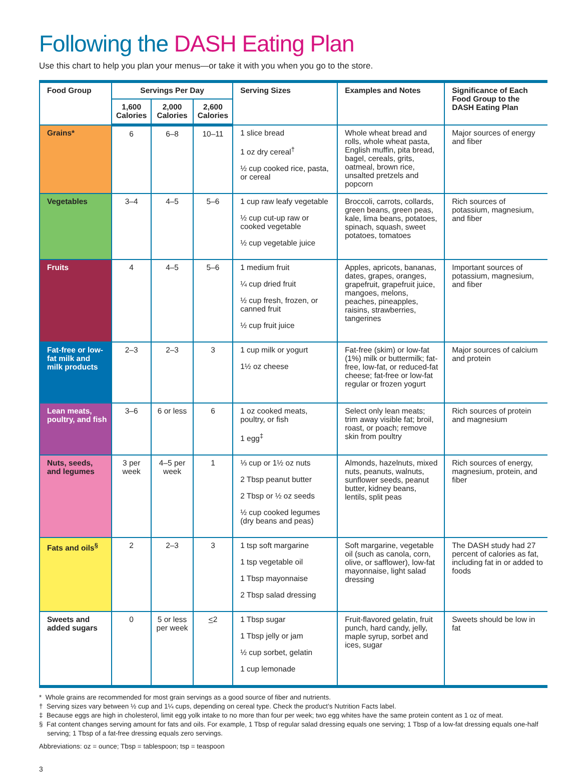Following the DASH Eating Plan
Use this chart to help you plan your menus—or take it with you when you go to the store.
| Food Group | Servings Per Day | | | Serving Sizes | Examples and Notes | Significance of Each Food Group to the DASH Eating Plan |
| --- | --- | --- | --- | --- | --- | --- |
| | 1,600 Calories | 2,000 Calories | 2,600 Calories | | | |
| Grains* | 6 | 6–8 | 10–11 | 1 slice bread 1 oz dry cereal<sup>†</sup> ½ cup cooked rice, pasta, or cereal | Whole wheat bread and rolls, whole wheat pasta, English muffin, pita bread, bagel, cereals, grits, oatmeal, brown rice, unsalted pretzels and popcorn | Major sources of energy and fiber |
| Vegetables | 3–4 | 4–5 | 5–6 | 1 cup raw leafy vegetable ½ cup cut-up raw or cooked vegetable ½ cup vegetable juice | Broccoli, carrots, collards, green beans, green peas, kale, lima beans, potatoes, spinach, squash, sweet potatoes, tomatoes | Rich sources of potassium, magnesium, and fiber |
| Fruits | 4 | 4–5 | 5–6 | 1 medium fruit ¼ cup dried fruit ½ cup fresh, frozen, or canned fruit ½ cup fruit juice | Apples, apricots, bananas, dates, grapes, oranges, grapefruit, grapefruit juice, mangoes, melons, peaches, pineapples, raisins, strawberries, tangerines | Important sources of potassium, magnesium, and fiber |
| Fat-free or low-fat milk and milk products | 2–3 | 2–3 | 3 | 1 cup milk or yogurt 1½ oz cheese | Fat-free (skim) or low-fat (1%) milk or buttermilk; fat-free, low-fat, or reduced-fat cheese; fat-free or low-fat regular or frozen yogurt | Major sources of calcium and protein |
| Lean meats, poultry, and fish | 3–6 | 6 or less | 6 | 1 oz cooked meats, poultry, or fish 1 egg<sup>‡</sup> | Select only lean meats; trim away visible fat; broil, roast, or poach; remove skin from poultry | Rich sources of protein and magnesium |
| Nuts, seeds, and legumes | 3 per week | 4–5 per week | 1 | ⅓ cup or 1½ oz nuts 2 Tbsp peanut butter 2 Tbsp or ½ oz seeds ½ cup cooked legumes (dry beans and peas) | Almonds, hazelnuts, mixed nuts, peanuts, walnuts, sunflower seeds, peanut butter, kidney beans, lentils, split peas | Rich sources of energy, magnesium, protein, and fiber |
| Fats and oils<sup>§</sup> | 2 | 2–3 | 3 | 1 tsp soft margarine 1 tsp vegetable oil 1 Tbsp mayonnaise 2 Tbsp salad dressing | Soft margarine, vegetable oil (such as canola, corn, olive, or safflower), low-fat mayonnaise, light salad dressing | The DASH study had 27 percent of calories as fat, including fat in or added to foods |
| Sweets and added sugars | 0 | 5 or less per week | < 2 | 1 Tbsp sugar 1 Tbsp jelly or jam ½ cup sorbet, gelatin 1 cup lemonade | Fruit-flavored gelatin, fruit punch, hard candy, jelly, maple syrup, sorbet and ices, sugar | Sweets should be low in fat |
* Whole grains are recommended for most grain servings as a good source of fiber and nutrients.
† Serving sizes vary between ½ cup and 1¼ cups, depending on cereal type. Check the product’s Nutrition Facts label.
‡ Because eggs are high in cholesterol, limit egg yolk intake to no more than four per week; two egg whites have the same protein content as 1 oz of meat.
§ Fat content changes serving amount for fats and oils. For example, 1 Tbsp of regular salad dressing equals one serving; 1 Tbsp of a low-fat dressing equals one-half serving; 1 Tbsp of a fat-free dressing equals zero servings.
Abbreviations: oz = ounce; Tbsp = tablespoon; tsp = teaspoon
3